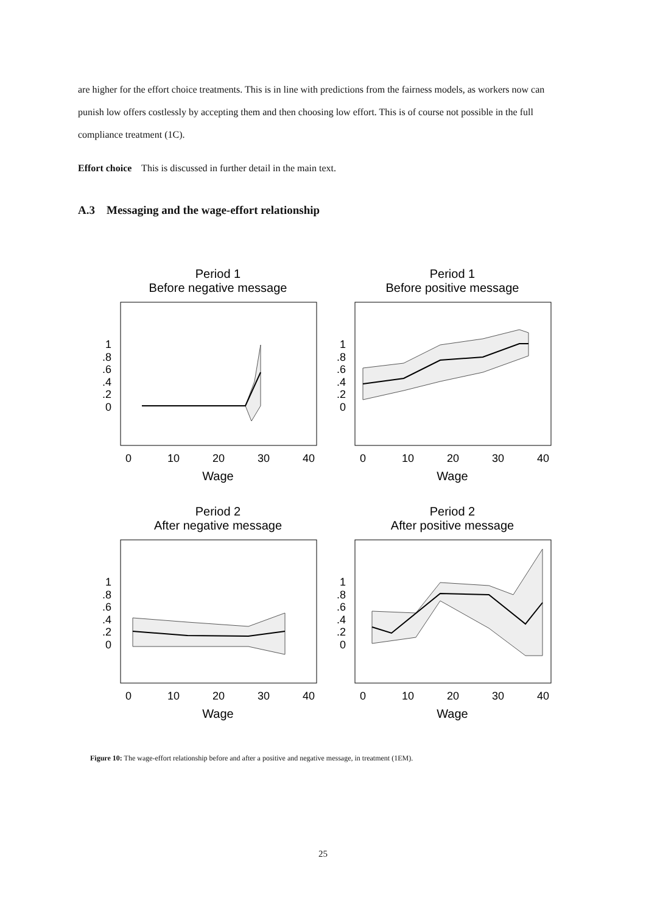are higher for the effort choice treatments. This is in line with predictions from the fairness models, as workers now can punish low offers costlessly by accepting them and then choosing low effort. This is of course not possible in the full compliance treatment (1C).
Effort choice This is discussed in further detail in the main text.
A.3 Messaging and the wage-effort relationship
Period 1
Before negative message
1
.8
.6
.4
.2
0
0
10
20
30
40
Wage
Period 1
Before positive message
1
.8
.6
.4
.2
0
0
10
20
30
40
Wage
Period 2
After negative message
1
.8
.6
.4
.2
0
0
10
20
30
40
Wage
Period 2
After positive message
1
.8
.6
.4
.2
0
0
10
20
30
40
Wage
Figure 10: The wage-effort relationship before and after a positive and negative message, in treatment (1EM).
25